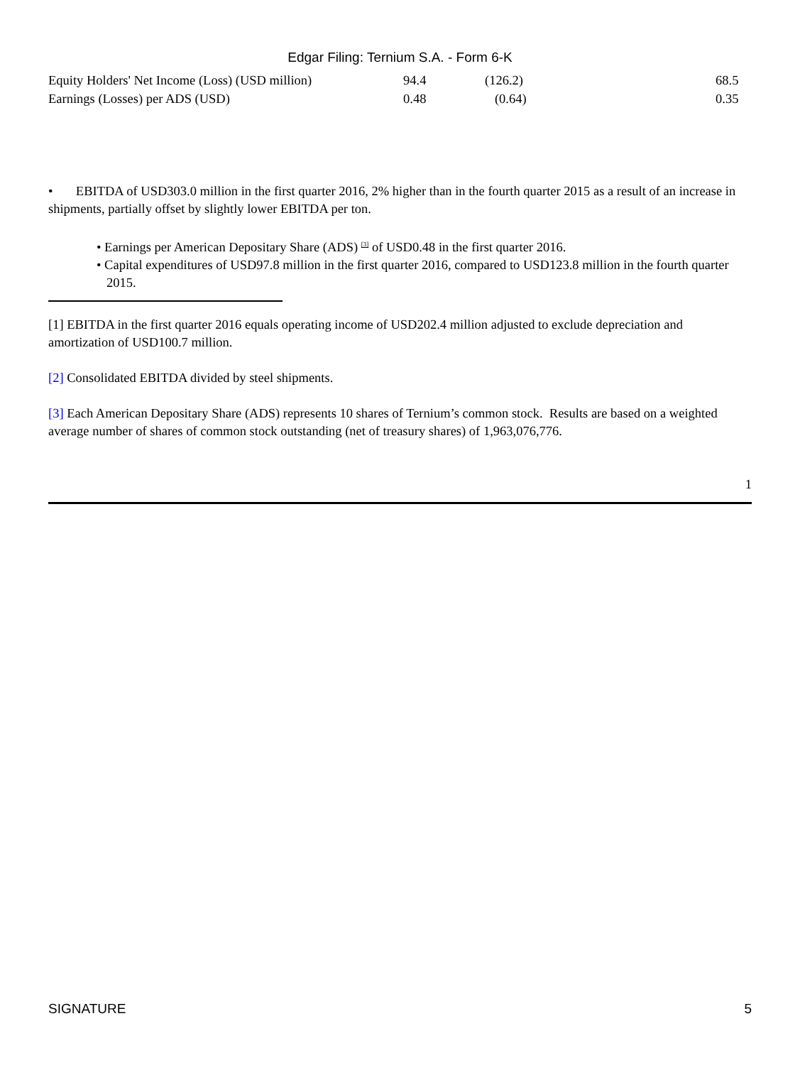Edgar Filing: Ternium S.A. - Form 6-K
| Equity Holders' Net Income (Loss) (USD million) | 94.4 | (126.2) | 68.5 |
| Earnings (Losses) per ADS (USD) | 0.48 | (0.64) | 0.35 |
• EBITDA of USD303.0 million in the first quarter 2016, 2% higher than in the fourth quarter 2015 as a result of an increase in shipments, partially offset by slightly lower EBITDA per ton.
• Earnings per American Depositary Share (ADS) <sup>[3]</sup> of USD0.48 in the first quarter 2016.
• Capital expenditures of USD97.8 million in the first quarter 2016, compared to USD123.8 million in the fourth quarter 2015.
[1] EBITDA in the first quarter 2016 equals operating income of USD202.4 million adjusted to exclude depreciation and amortization of USD100.7 million.
[2] Consolidated EBITDA divided by steel shipments.
[3] Each American Depositary Share (ADS) represents 10 shares of Ternium’s common stock. Results are based on a weighted average number of shares of common stock outstanding (net of treasury shares) of 1,963,076,776.
1
SIGNATURE 5